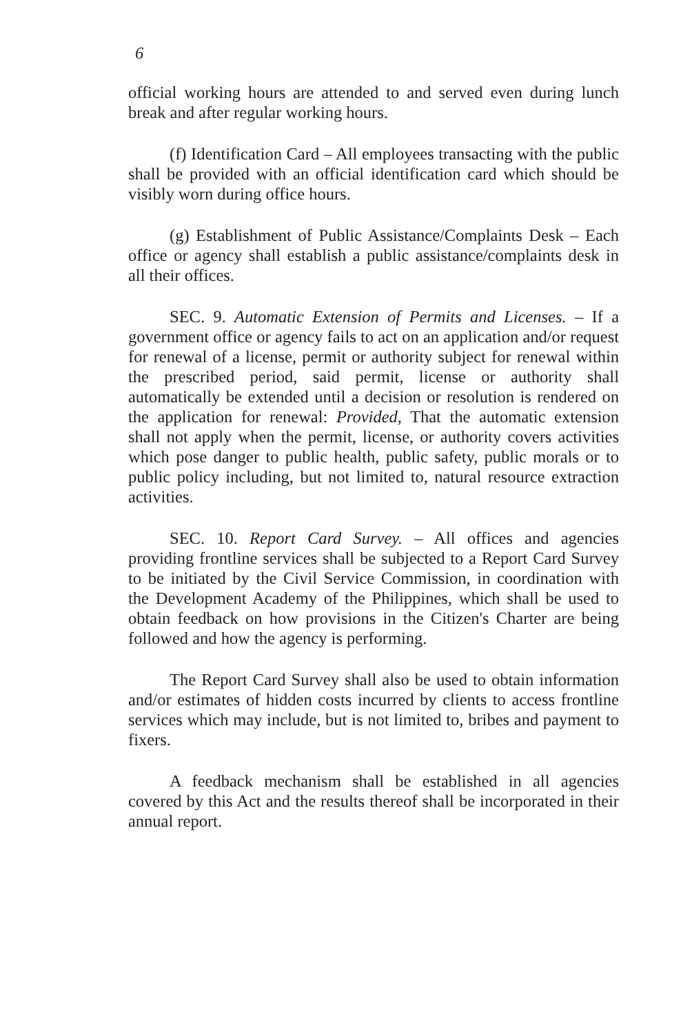6
official working hours are attended to and served even during lunch break and after regular working hours.
(f) Identification Card – All employees transacting with the public shall be provided with an official identification card which should be visibly worn during office hours.
(g) Establishment of Public Assistance/Complaints Desk – Each office or agency shall establish a public assistance/complaints desk in all their offices.
SEC. 9. Automatic Extension of Permits and Licenses. – If a government office or agency fails to act on an application and/or request for renewal of a license, permit or authority subject for renewal within the prescribed period, said permit, license or authority shall automatically be extended until a decision or resolution is rendered on the application for renewal: Provided, That the automatic extension shall not apply when the permit, license, or authority covers activities which pose danger to public health, public safety, public morals or to public policy including, but not limited to, natural resource extraction activities.
SEC. 10. Report Card Survey. – All offices and agencies providing frontline services shall be subjected to a Report Card Survey to be initiated by the Civil Service Commission, in coordination with the Development Academy of the Philippines, which shall be used to obtain feedback on how provisions in the Citizen's Charter are being followed and how the agency is performing.
The Report Card Survey shall also be used to obtain information and/or estimates of hidden costs incurred by clients to access frontline services which may include, but is not limited to, bribes and payment to fixers.
A feedback mechanism shall be established in all agencies covered by this Act and the results thereof shall be incorporated in their annual report.